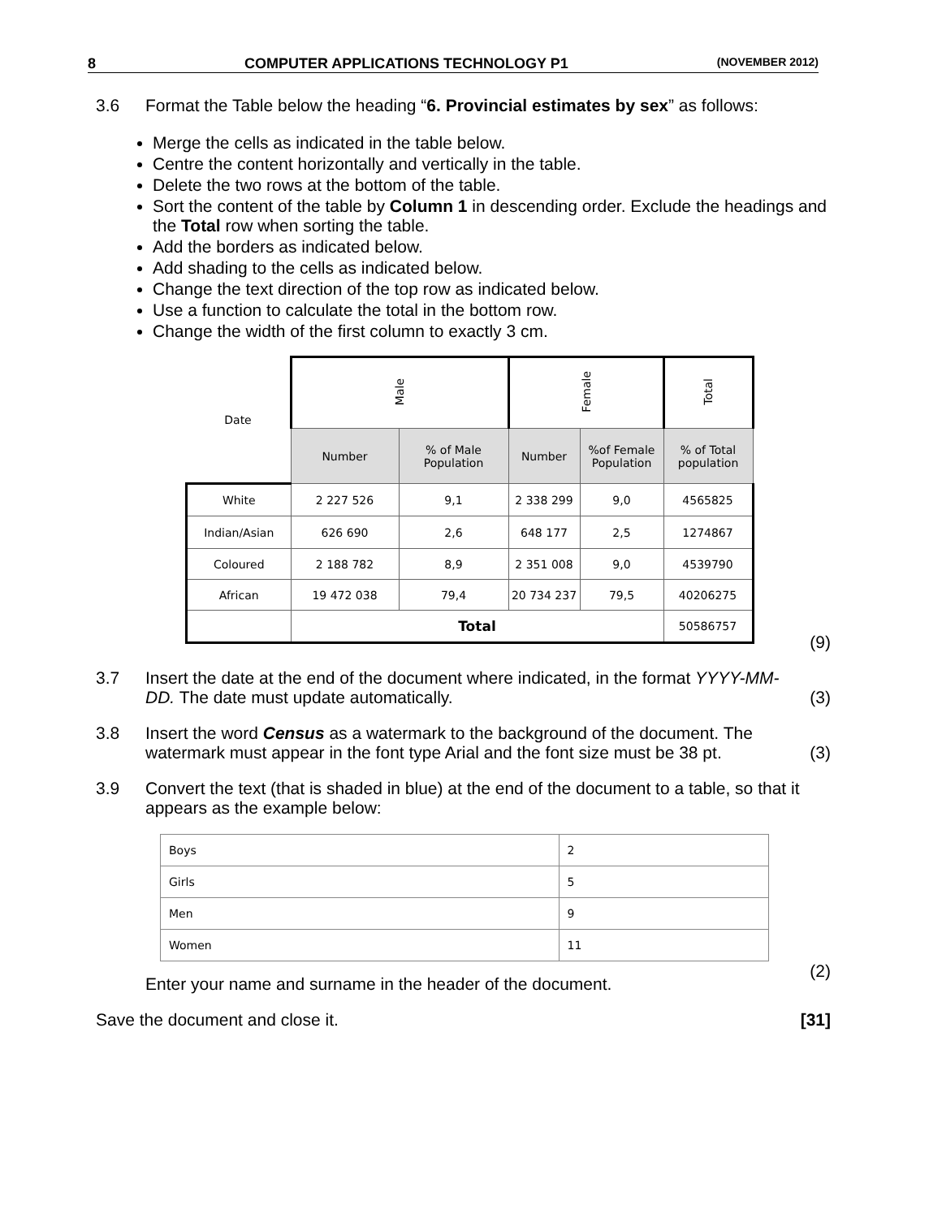8 COMPUTER APPLICATIONS TECHNOLOGY P1 (NOVEMBER 2012)
3.6 Format the Table below the heading “6. Provincial estimates by sex” as follows:
Merge the cells as indicated in the table below.
Centre the content horizontally and vertically in the table.
Delete the two rows at the bottom of the table.
Sort the content of the table by Column 1 in descending order. Exclude the headings and the Total row when sorting the table.
Add the borders as indicated below.
Add shading to the cells as indicated below.
Change the text direction of the top row as indicated below.
Use a function to calculate the total in the bottom row.
Change the width of the first column to exactly 3 cm.
| Date | Male | | Female | | Total |
| --- | --- | --- | --- | --- | --- |
| | Number | % of Male Population | Number | %of Female Population | % of Total population |
| White | 2 227 526 | 9,1 | 2 338 299 | 9,0 | 4565825 |
| Indian/Asian | 626 690 | 2,6 | 648 177 | 2,5 | 1274867 |
| Coloured | 2 188 782 | 8,9 | 2 351 008 | 9,0 | 4539790 |
| African | 19 472 038 | 79,4 | 20 734 237 | 79,5 | 40206275 |
| | Total | | | | 50586757 |
(9)
3.7 Insert the date at the end of the document where indicated, in the format YYYY-MM-DD. The date must update automatically.
(3)
3.8 Insert the word Census as a watermark to the background of the document. The watermark must appear in the font type Arial and the font size must be 38 pt.
(3)
3.9 Convert the text (that is shaded in blue) at the end of the document to a table, so that it appears as the example below:
| Boys | 2 |
| Girls | 5 |
| Men | 9 |
| Women | 11 |
Enter your name and surname in the header of the document.
(2)
Save the document and close it.
[31]